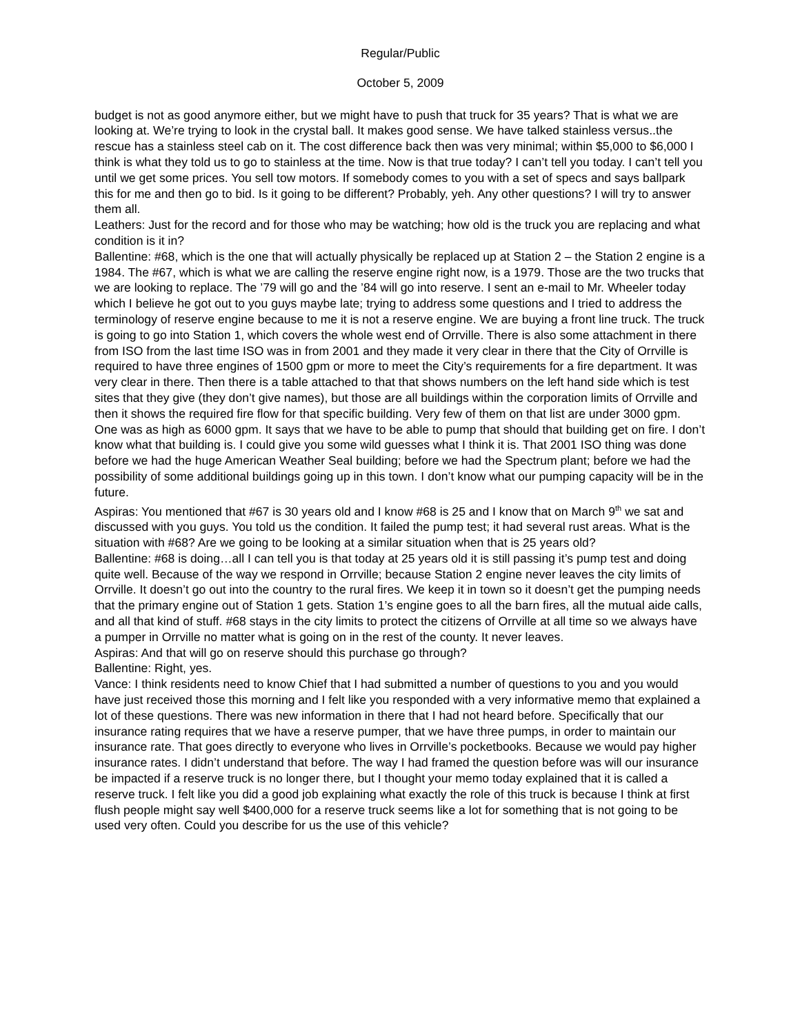Regular/Public
October 5, 2009
budget is not as good anymore either, but we might have to push that truck for 35 years? That is what we are looking at. We’re trying to look in the crystal ball. It makes good sense. We have talked stainless versus..the rescue has a stainless steel cab on it. The cost difference back then was very minimal; within $5,000 to $6,000 I think is what they told us to go to stainless at the time. Now is that true today? I can’t tell you today. I can’t tell you until we get some prices. You sell tow motors. If somebody comes to you with a set of specs and says ballpark this for me and then go to bid. Is it going to be different? Probably, yeh. Any other questions? I will try to answer them all.
Leathers: Just for the record and for those who may be watching; how old is the truck you are replacing and what condition is it in?
Ballentine: #68, which is the one that will actually physically be replaced up at Station 2 – the Station 2 engine is a 1984. The #67, which is what we are calling the reserve engine right now, is a 1979. Those are the two trucks that we are looking to replace. The ’79 will go and the ’84 will go into reserve. I sent an e-mail to Mr. Wheeler today which I believe he got out to you guys maybe late; trying to address some questions and I tried to address the terminology of reserve engine because to me it is not a reserve engine. We are buying a front line truck. The truck is going to go into Station 1, which covers the whole west end of Orrville. There is also some attachment in there from ISO from the last time ISO was in from 2001 and they made it very clear in there that the City of Orrville is required to have three engines of 1500 gpm or more to meet the City’s requirements for a fire department. It was very clear in there. Then there is a table attached to that that shows numbers on the left hand side which is test sites that they give (they don’t give names), but those are all buildings within the corporation limits of Orrville and then it shows the required fire flow for that specific building. Very few of them on that list are under 3000 gpm. One was as high as 6000 gpm. It says that we have to be able to pump that should that building get on fire. I don’t know what that building is. I could give you some wild guesses what I think it is. That 2001 ISO thing was done before we had the huge American Weather Seal building; before we had the Spectrum plant; before we had the possibility of some additional buildings going up in this town. I don’t know what our pumping capacity will be in the future.
Aspiras: You mentioned that #67 is 30 years old and I know #68 is 25 and I know that on March 9<sup>th</sup> we sat and discussed with you guys. You told us the condition. It failed the pump test; it had several rust areas. What is the situation with #68? Are we going to be looking at a similar situation when that is 25 years old?
Ballentine: #68 is doing…all I can tell you is that today at 25 years old it is still passing it’s pump test and doing quite well. Because of the way we respond in Orrville; because Station 2 engine never leaves the city limits of Orrville. It doesn’t go out into the country to the rural fires. We keep it in town so it doesn’t get the pumping needs that the primary engine out of Station 1 gets. Station 1’s engine goes to all the barn fires, all the mutual aide calls, and all that kind of stuff. #68 stays in the city limits to protect the citizens of Orrville at all time so we always have a pumper in Orrville no matter what is going on in the rest of the county. It never leaves.
Aspiras: And that will go on reserve should this purchase go through?
Ballentine: Right, yes.
Vance: I think residents need to know Chief that I had submitted a number of questions to you and you would have just received those this morning and I felt like you responded with a very informative memo that explained a lot of these questions. There was new information in there that I had not heard before. Specifically that our insurance rating requires that we have a reserve pumper, that we have three pumps, in order to maintain our insurance rate. That goes directly to everyone who lives in Orrville’s pocketbooks. Because we would pay higher insurance rates. I didn’t understand that before. The way I had framed the question before was will our insurance be impacted if a reserve truck is no longer there, but I thought your memo today explained that it is called a reserve truck. I felt like you did a good job explaining what exactly the role of this truck is because I think at first flush people might say well $400,000 for a reserve truck seems like a lot for something that is not going to be used very often. Could you describe for us the use of this vehicle?